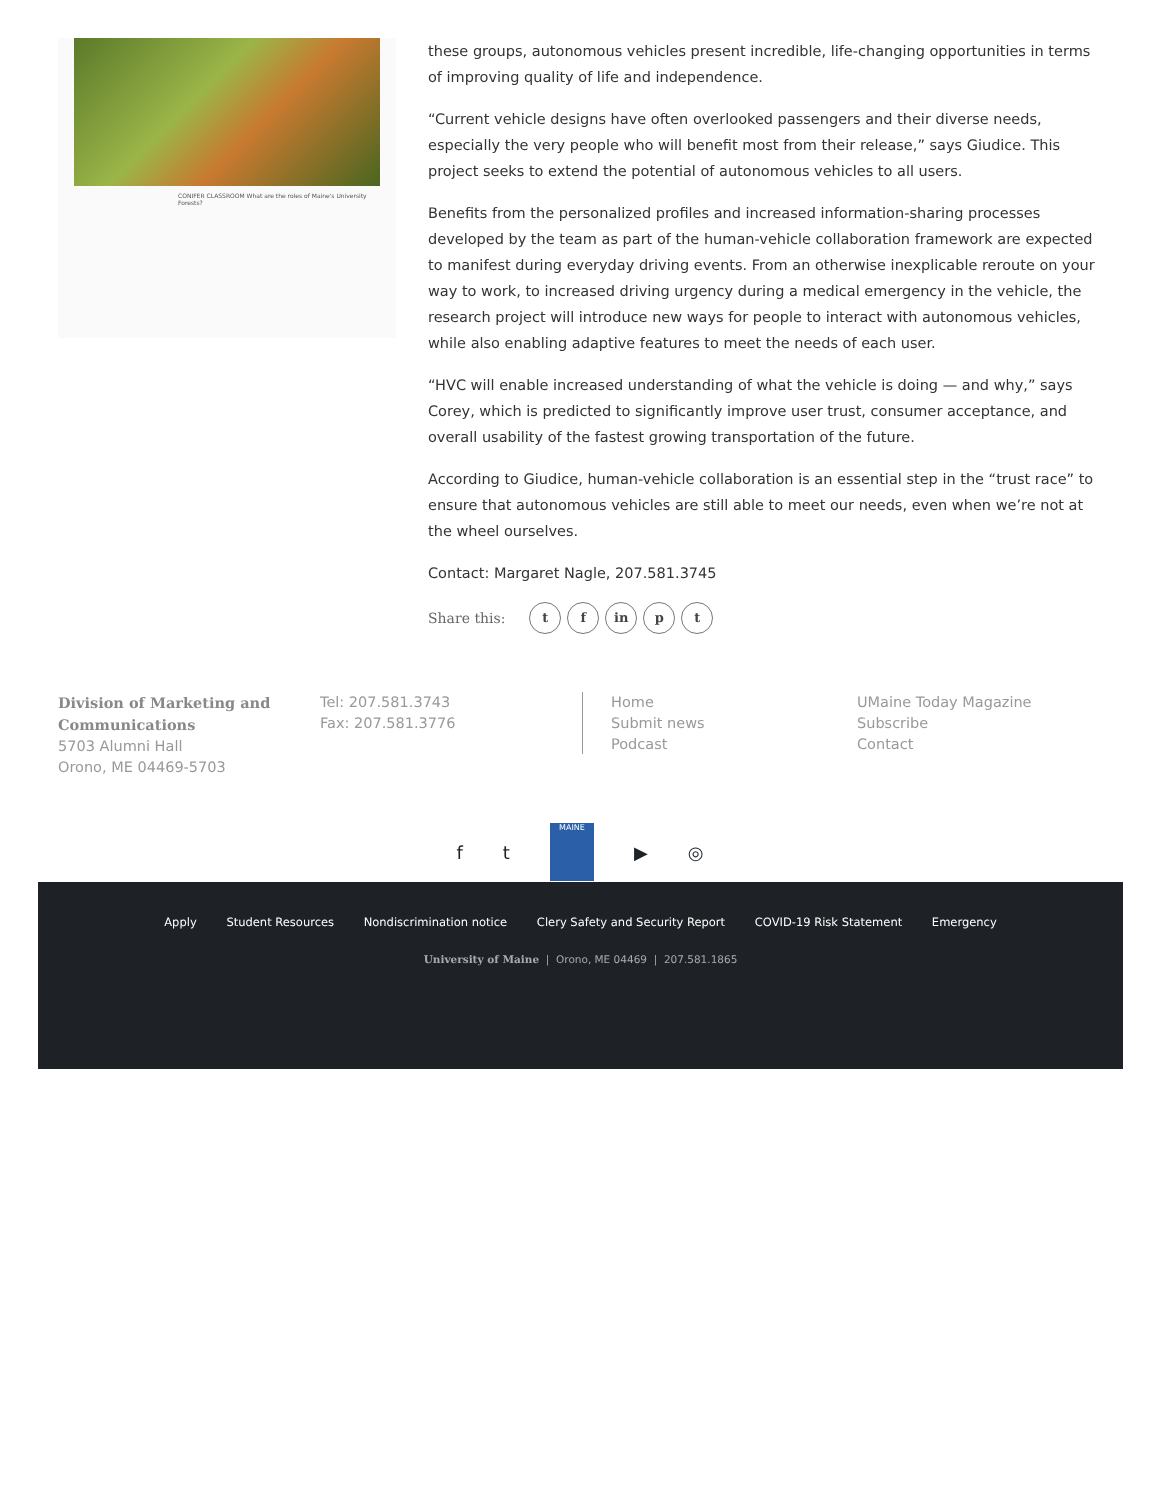CONIFER CLASSROOM What are the roles of Maine's University Forests?
these groups, autonomous vehicles present incredible, life-changing opportunities in terms of improving quality of life and independence.
“Current vehicle designs have often overlooked passengers and their diverse needs, especially the very people who will benefit most from their release,” says Giudice. This project seeks to extend the potential of autonomous vehicles to all users.
Benefits from the personalized profiles and increased information-sharing processes developed by the team as part of the human-vehicle collaboration framework are expected to manifest during everyday driving events. From an otherwise inexplicable reroute on your way to work, to increased driving urgency during a medical emergency in the vehicle, the research project will introduce new ways for people to interact with autonomous vehicles, while also enabling adaptive features to meet the needs of each user.
“HVC will enable increased understanding of what the vehicle is doing — and why,” says Corey, which is predicted to significantly improve user trust, consumer acceptance, and overall usability of the fastest growing transportation of the future.
According to Giudice, human-vehicle collaboration is an essential step in the “trust race” to ensure that autonomous vehicles are still able to meet our needs, even when we’re not at the wheel ourselves.
Contact: Margaret Nagle, 207.581.3745
Share this: t f in p t
Division of Marketing and Communications
5703 Alumni Hall
Orono, ME 04469-5703
Tel: 207.581.3743
Fax: 207.581.3776
Home
Submit news
Podcast
UMaine Today Magazine
Subscribe
Contact
f t
MAINE
▶ ◎
Apply Student Resources Nondiscrimination notice Clery Safety and Security Report COVID-19 Risk Statement Emergency
University of Maine | Orono, ME 04469 | 207.581.1865